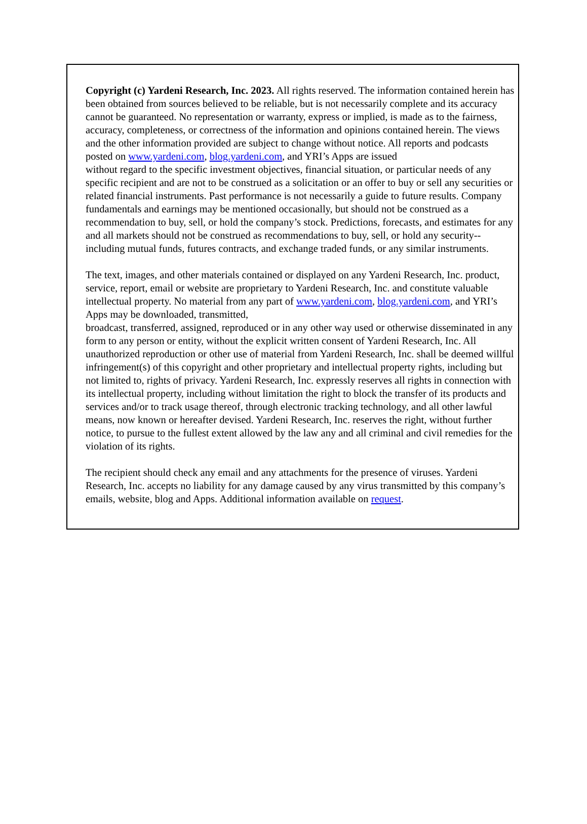Copyright (c) Yardeni Research, Inc. 2023. All rights reserved. The information contained herein has been obtained from sources believed to be reliable, but is not necessarily complete and its accuracy cannot be guaranteed. No representation or warranty, express or implied, is made as to the fairness, accuracy, completeness, or correctness of the information and opinions contained herein. The views and the other information provided are subject to change without notice. All reports and podcasts posted on www.yardeni.com, blog.yardeni.com, and YRI’s Apps are issued
without regard to the specific investment objectives, financial situation, or particular needs of any specific recipient and are not to be construed as a solicitation or an offer to buy or sell any securities or related financial instruments. Past performance is not necessarily a guide to future results. Company fundamentals and earnings may be mentioned occasionally, but should not be construed as a recommendation to buy, sell, or hold the company’s stock. Predictions, forecasts, and estimates for any and all markets should not be construed as recommendations to buy, sell, or hold any security--including mutual funds, futures contracts, and exchange traded funds, or any similar instruments.
The text, images, and other materials contained or displayed on any Yardeni Research, Inc. product, service, report, email or website are proprietary to Yardeni Research, Inc. and constitute valuable intellectual property. No material from any part of www.yardeni.com, blog.yardeni.com, and YRI’s Apps may be downloaded, transmitted,
broadcast, transferred, assigned, reproduced or in any other way used or otherwise disseminated in any form to any person or entity, without the explicit written consent of Yardeni Research, Inc. All unauthorized reproduction or other use of material from Yardeni Research, Inc. shall be deemed willful infringement(s) of this copyright and other proprietary and intellectual property rights, including but not limited to, rights of privacy. Yardeni Research, Inc. expressly reserves all rights in connection with its intellectual property, including without limitation the right to block the transfer of its products and services and/or to track usage thereof, through electronic tracking technology, and all other lawful means, now known or hereafter devised. Yardeni Research, Inc. reserves the right, without further notice, to pursue to the fullest extent allowed by the law any and all criminal and civil remedies for the violation of its rights.
The recipient should check any email and any attachments for the presence of viruses. Yardeni Research, Inc. accepts no liability for any damage caused by any virus transmitted by this company’s emails, website, blog and Apps. Additional information available on request.